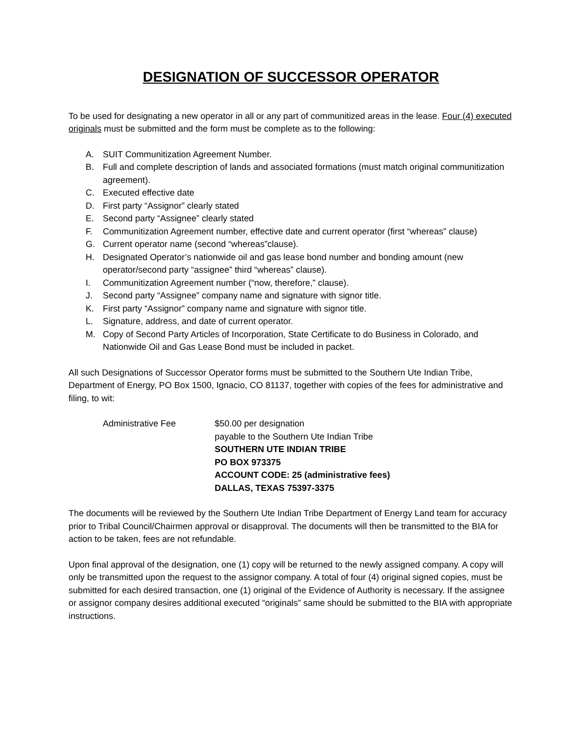DESIGNATION OF SUCCESSOR OPERATOR
To be used for designating a new operator in all or any part of communitized areas in the lease. Four (4) executed originals must be submitted and the form must be complete as to the following:
A. SUIT Communitization Agreement Number.
B. Full and complete description of lands and associated formations (must match original communitization agreement).
C. Executed effective date
D. First party “Assignor” clearly stated
E. Second party “Assignee” clearly stated
F. Communitization Agreement number, effective date and current operator (first “whereas” clause)
G. Current operator name (second “whereas”clause).
H. Designated Operator’s nationwide oil and gas lease bond number and bonding amount (new operator/second party “assignee” third “whereas” clause).
I. Communitization Agreement number (“now, therefore,” clause).
J. Second party “Assignee” company name and signature with signor title.
K. First party “Assignor” company name and signature with signor title.
L. Signature, address, and date of current operator.
M. Copy of Second Party Articles of Incorporation, State Certificate to do Business in Colorado, and Nationwide Oil and Gas Lease Bond must be included in packet.
All such Designations of Successor Operator forms must be submitted to the Southern Ute Indian Tribe, Department of Energy, PO Box 1500, Ignacio, CO 81137, together with copies of the fees for administrative and filing, to wit:
Administrative Fee $50.00 per designation
payable to the Southern Ute Indian Tribe
SOUTHERN UTE INDIAN TRIBE
PO BOX 973375
ACCOUNT CODE: 25 (administrative fees)
DALLAS, TEXAS 75397-3375
The documents will be reviewed by the Southern Ute Indian Tribe Department of Energy Land team for accuracy prior to Tribal Council/Chairmen approval or disapproval. The documents will then be transmitted to the BIA for action to be taken, fees are not refundable.
Upon final approval of the designation, one (1) copy will be returned to the newly assigned company. A copy will only be transmitted upon the request to the assignor company. A total of four (4) original signed copies, must be submitted for each desired transaction, one (1) original of the Evidence of Authority is necessary. If the assignee or assignor company desires additional executed “originals” same should be submitted to the BIA with appropriate instructions.